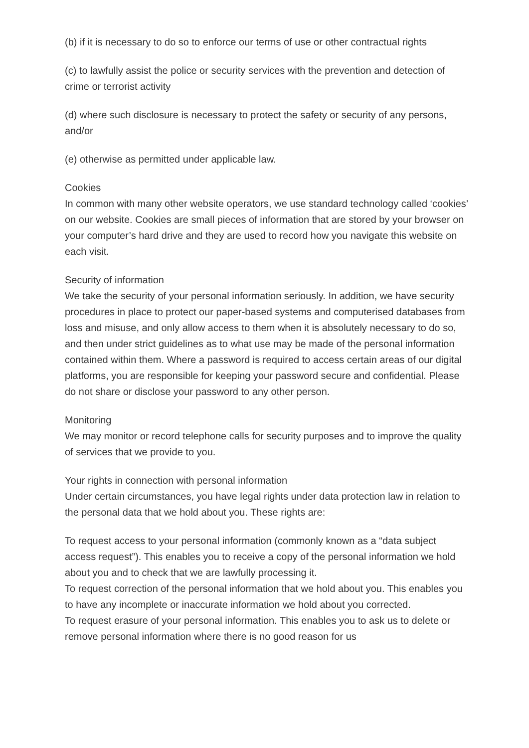(b) if it is necessary to do so to enforce our terms of use or other contractual rights
(c) to lawfully assist the police or security services with the prevention and detection of crime or terrorist activity
(d) where such disclosure is necessary to protect the safety or security of any persons, and/or
(e) otherwise as permitted under applicable law.
Cookies
In common with many other website operators, we use standard technology called ‘cookies’ on our website. Cookies are small pieces of information that are stored by your browser on your computer’s hard drive and they are used to record how you navigate this website on each visit.
Security of information
We take the security of your personal information seriously. In addition, we have security procedures in place to protect our paper-based systems and computerised databases from loss and misuse, and only allow access to them when it is absolutely necessary to do so, and then under strict guidelines as to what use may be made of the personal information contained within them. Where a password is required to access certain areas of our digital platforms, you are responsible for keeping your password secure and confidential. Please do not share or disclose your password to any other person.
Monitoring
We may monitor or record telephone calls for security purposes and to improve the quality of services that we provide to you.
Your rights in connection with personal information
Under certain circumstances, you have legal rights under data protection law in relation to the personal data that we hold about you. These rights are:
To request access to your personal information (commonly known as a “data subject access request”). This enables you to receive a copy of the personal information we hold about you and to check that we are lawfully processing it.
To request correction of the personal information that we hold about you. This enables you to have any incomplete or inaccurate information we hold about you corrected.
To request erasure of your personal information. This enables you to ask us to delete or remove personal information where there is no good reason for us